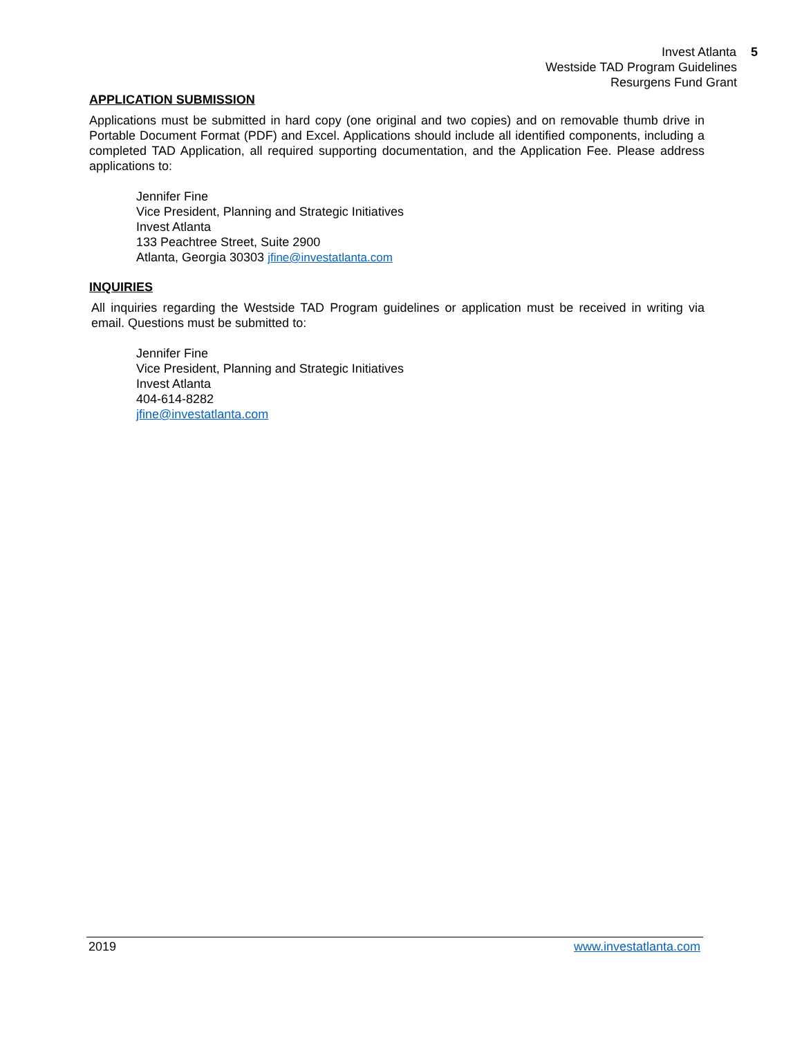Invest Atlanta 5
Westside TAD Program Guidelines
Resurgens Fund Grant
APPLICATION SUBMISSION
Applications must be submitted in hard copy (one original and two copies) and on removable thumb drive in Portable Document Format (PDF) and Excel. Applications should include all identified components, including a completed TAD Application, all required supporting documentation, and the Application Fee. Please address applications to:
Jennifer Fine
Vice President, Planning and Strategic Initiatives
Invest Atlanta
133 Peachtree Street, Suite 2900
Atlanta, Georgia 30303 jfine@investatlanta.com
INQUIRIES
All inquiries regarding the Westside TAD Program guidelines or application must be received in writing via email. Questions must be submitted to:
Jennifer Fine
Vice President, Planning and Strategic Initiatives
Invest Atlanta
404-614-8282
jfine@investatlanta.com
2019 www.investatlanta.com